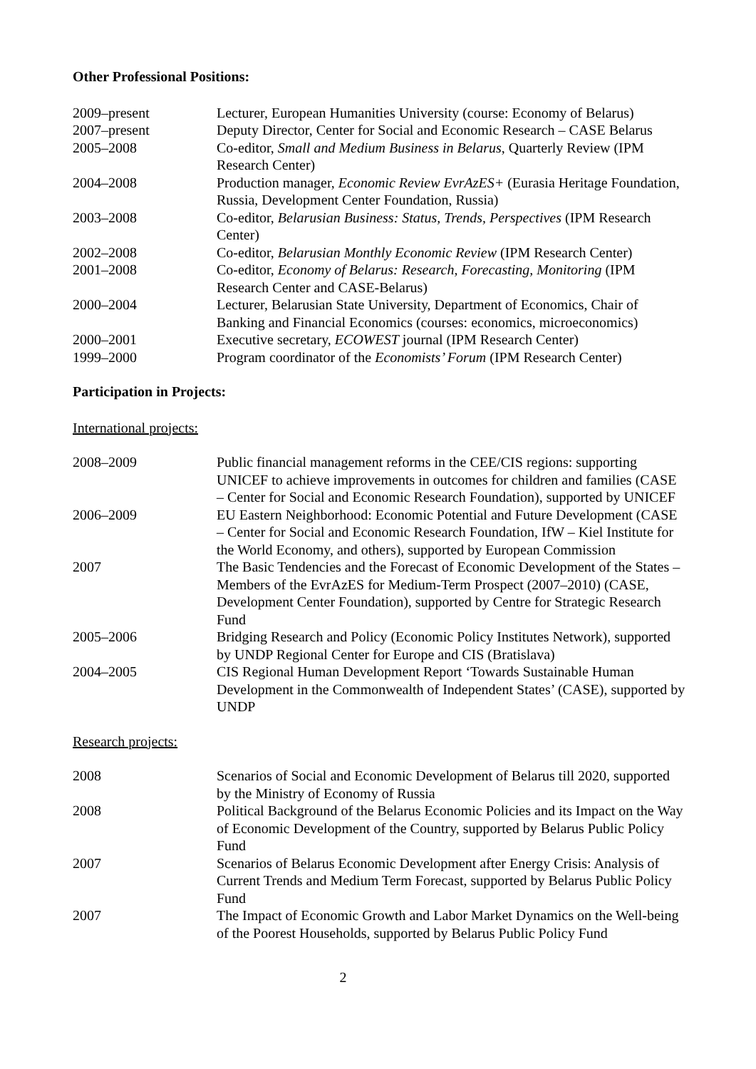Other Professional Positions:
| 2009–present | Lecturer, European Humanities University (course: Economy of Belarus) |
| 2007–present | Deputy Director, Center for Social and Economic Research – CASE Belarus |
| 2005–2008 | Co-editor, Small and Medium Business in Belarus , Quarterly Review (IPM Research Center) |
| 2004–2008 | Production manager, Economic Review EvrAzES+ (Eurasia Heritage Foundation, Russia, Development Center Foundation, Russia) |
| 2003–2008 | Co-editor, Belarusian Business: Status, Trends, Perspectives (IPM Research Center) |
| 2002–2008 | Co-editor, Belarusian Monthly Economic Review (IPM Research Center) |
| 2001–2008 | Co-editor, Economy of Belarus: Research, Forecasting, Monitoring (IPM Research Center and CASE-Belarus) |
| 2000–2004 | Lecturer, Belarusian State University, Department of Economics, Chair of Banking and Financial Economics (courses: economics, microeconomics) |
| 2000–2001 | Executive secretary, ECOWEST journal (IPM Research Center) |
| 1999–2000 | Program coordinator of the Economists’ Forum (IPM Research Center) |
Participation in Projects:
International projects:
| 2008–2009 | Public financial management reforms in the CEE/CIS regions: supporting UNICEF to achieve improvements in outcomes for children and families (CASE – Center for Social and Economic Research Foundation), supported by UNICEF |
| 2006–2009 | EU Eastern Neighborhood: Economic Potential and Future Development (CASE – Center for Social and Economic Research Foundation, IfW – Kiel Institute for the World Economy, and others), supported by European Commission |
| 2007 | The Basic Tendencies and the Forecast of Economic Development of the States – Members of the EvrAzES for Medium-Term Prospect (2007–2010) (CASE, Development Center Foundation), supported by Centre for Strategic Research Fund |
| 2005–2006 | Bridging Research and Policy (Economic Policy Institutes Network), supported by UNDP Regional Center for Europe and CIS (Bratislava) |
| 2004–2005 | CIS Regional Human Development Report ‘Towards Sustainable Human Development in the Commonwealth of Independent States’ (CASE), supported by UNDP |
Research projects:
| 2008 | Scenarios of Social and Economic Development of Belarus till 2020, supported by the Ministry of Economy of Russia |
| 2008 | Political Background of the Belarus Economic Policies and its Impact on the Way of Economic Development of the Country, supported by Belarus Public Policy Fund |
| 2007 | Scenarios of Belarus Economic Development after Energy Crisis: Analysis of Current Trends and Medium Term Forecast, supported by Belarus Public Policy Fund |
| 2007 | The Impact of Economic Growth and Labor Market Dynamics on the Well-being of the Poorest Households, supported by Belarus Public Policy Fund |
2